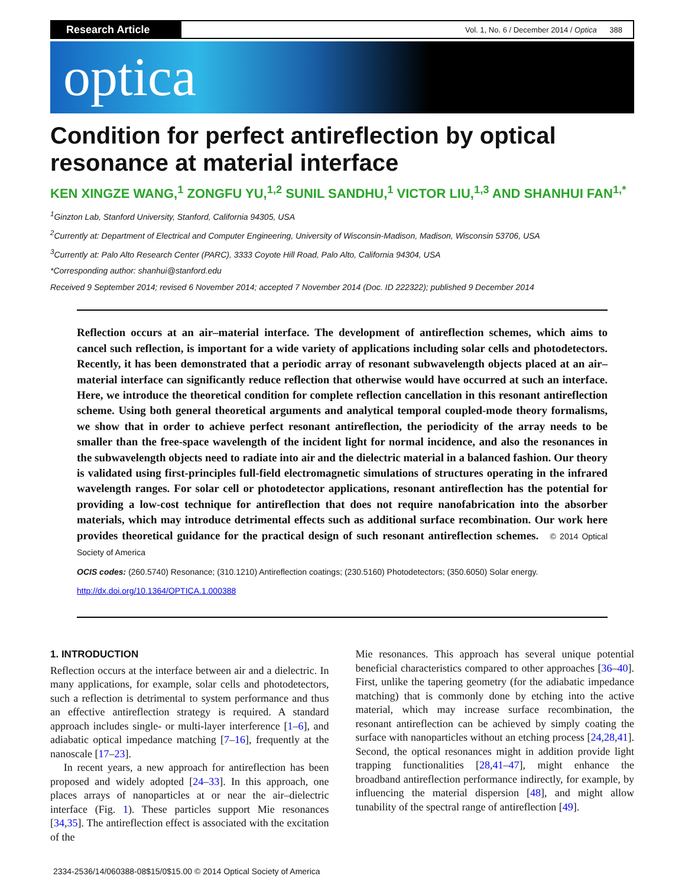Research Article
Vol. 1, No. 6 / December 2014 / Optica 388
optica
Condition for perfect antireflection by optical resonance at material interface
KEN XINGZE WANG,<sup>1</sup> ZONGFU YU,<sup>1,2</sup> SUNIL SANDHU,<sup>1</sup> VICTOR LIU,<sup>1,3</sup> AND SHANHUI FAN<sup>1,*</sup>
<sup>1</sup> Ginzton Lab, Stanford University, Stanford, California 94305, USA
<sup>2</sup> Currently at: Department of Electrical and Computer Engineering, University of Wisconsin-Madison, Madison, Wisconsin 53706, USA
<sup>3</sup> Currently at: Palo Alto Research Center (PARC), 3333 Coyote Hill Road, Palo Alto, California 94304, USA
*Corresponding author: shanhui@stanford.edu
Received 9 September 2014; revised 6 November 2014; accepted 7 November 2014 (Doc. ID 222322); published 9 December 2014
Reflection occurs at an air–material interface. The development of antireflection schemes, which aims to cancel such reflection, is important for a wide variety of applications including solar cells and photodetectors. Recently, it has been demonstrated that a periodic array of resonant subwavelength objects placed at an air–material interface can significantly reduce reflection that otherwise would have occurred at such an interface. Here, we introduce the theoretical condition for complete reflection cancellation in this resonant antireflection scheme. Using both general theoretical arguments and analytical temporal coupled-mode theory formalisms, we show that in order to achieve perfect resonant antireflection, the periodicity of the array needs to be smaller than the free-space wavelength of the incident light for normal incidence, and also the resonances in the subwavelength objects need to radiate into air and the dielectric material in a balanced fashion. Our theory is validated using first-principles full-field electromagnetic simulations of structures operating in the infrared wavelength ranges. For solar cell or photodetector applications, resonant antireflection has the potential for providing a low-cost technique for antireflection that does not require nanofabrication into the absorber materials, which may introduce detrimental effects such as additional surface recombination. Our work here provides theoretical guidance for the practical design of such resonant antireflection schemes. © 2014 Optical Society of America
OCIS codes: (260.5740) Resonance; (310.1210) Antireflection coatings; (230.5160) Photodetectors; (350.6050) Solar energy.
http://dx.doi.org/10.1364/OPTICA.1.000388
1. INTRODUCTION
Reflection occurs at the interface between air and a dielectric. In many applications, for example, solar cells and photodetectors, such a reflection is detrimental to system performance and thus an effective antireflection strategy is required. A standard approach includes single- or multi-layer interference [1–6], and adiabatic optical impedance matching [7–16], frequently at the nanoscale [17–23].
In recent years, a new approach for antireflection has been proposed and widely adopted [24–33]. In this approach, one places arrays of nanoparticles at or near the air–dielectric interface (Fig. 1). These particles support Mie resonances [34,35]. The antireflection effect is associated with the excitation of the
Mie resonances. This approach has several unique potential beneficial characteristics compared to other approaches [36–40]. First, unlike the tapering geometry (for the adiabatic impedance matching) that is commonly done by etching into the active material, which may increase surface recombination, the resonant antireflection can be achieved by simply coating the surface with nanoparticles without an etching process [24,28,41]. Second, the optical resonances might in addition provide light trapping functionalities [28,41–47], might enhance the broadband antireflection performance indirectly, for example, by influencing the material dispersion [48], and might allow tunability of the spectral range of antireflection [49].
2334-2536/14/060388-08$15/0$15.00 © 2014 Optical Society of America